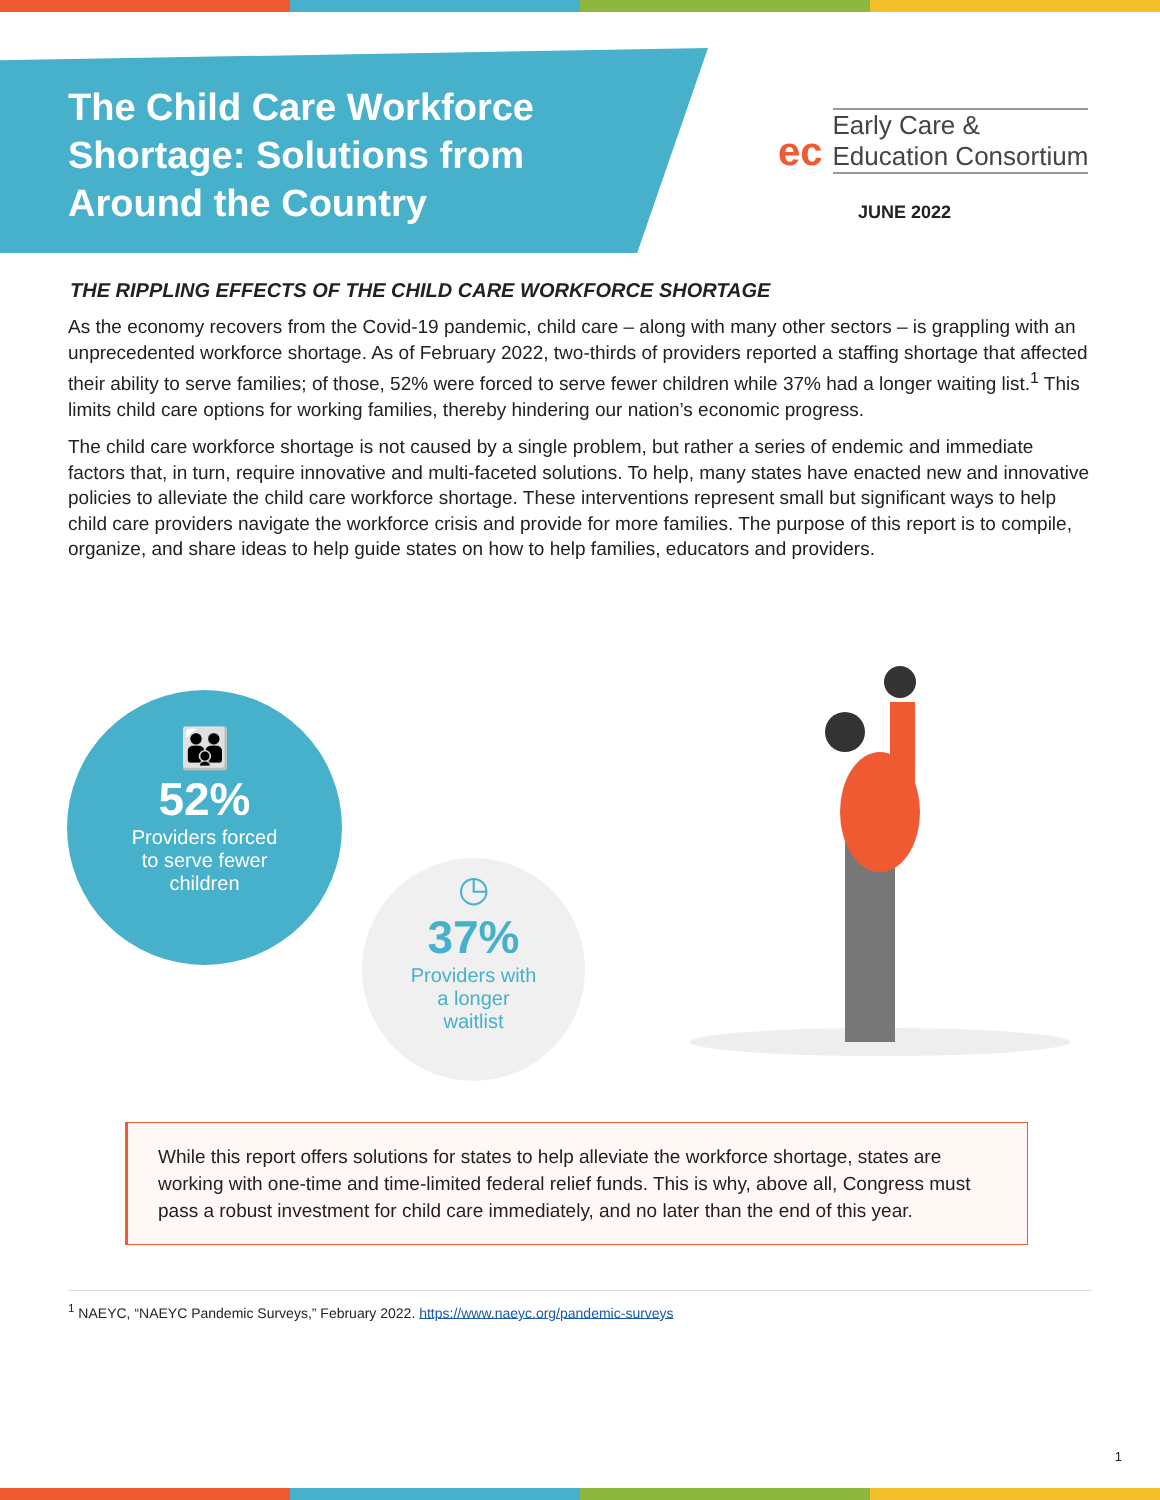The Child Care Workforce Shortage: Solutions from Around the Country
ec Early Care &
Education Consortium
JUNE 2022
THE RIPPLING EFFECTS OF THE CHILD CARE WORKFORCE SHORTAGE
As the economy recovers from the Covid-19 pandemic, child care – along with many other sectors – is grappling with an unprecedented workforce shortage. As of February 2022, two-thirds of providers reported a staffing shortage that affected their ability to serve families; of those, 52% were forced to serve fewer children while 37% had a longer waiting list.<sup>1</sup> This limits child care options for working families, thereby hindering our nation’s economic progress.
The child care workforce shortage is not caused by a single problem, but rather a series of endemic and immediate factors that, in turn, require innovative and multi-faceted solutions. To help, many states have enacted new and innovative policies to alleviate the child care workforce shortage. These interventions represent small but significant ways to help child care providers navigate the workforce crisis and provide for more families. The purpose of this report is to compile, organize, and share ideas to help guide states on how to help families, educators and providers.
👪
52%
Providers forced
to serve fewer
children
◷
37%
Providers with
a longer
waitlist
While this report offers solutions for states to help alleviate the workforce shortage, states are working with one-time and time-limited federal relief funds. This is why, above all, Congress must pass a robust investment for child care immediately, and no later than the end of this year.
<sup>1</sup> NAEYC, “NAEYC Pandemic Surveys,” February 2022. https://www.naeyc.org/pandemic-surveys
1